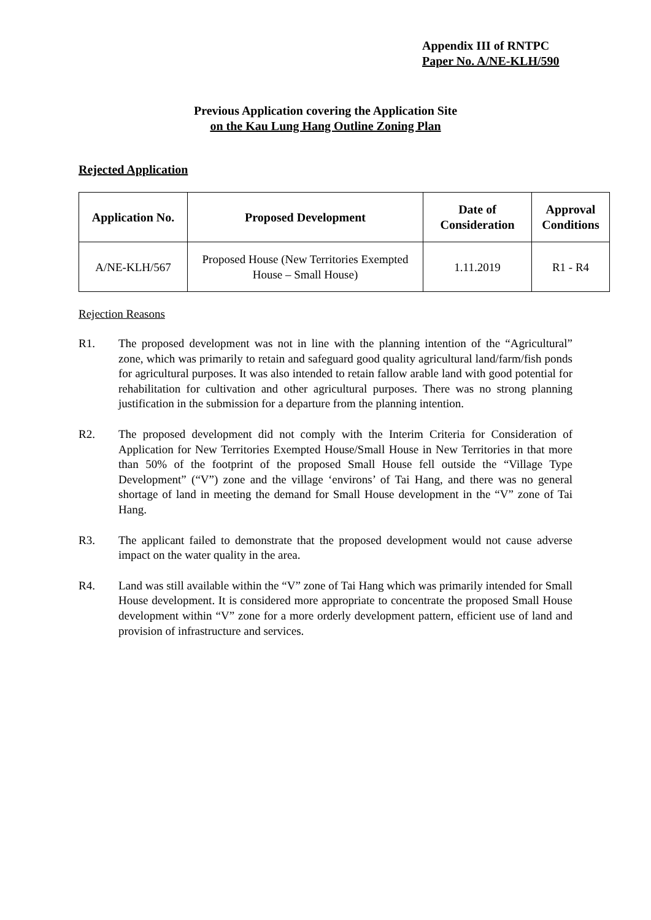Appendix III of RNTPC
Paper No. A/NE-KLH/590
Previous Application covering the Application Site
on the Kau Lung Hang Outline Zoning Plan
Rejected Application
| Application No. | Proposed Development | Date of Consideration | Approval Conditions |
| --- | --- | --- | --- |
| A/NE-KLH/567 | Proposed House (New Territories Exempted House – Small House) | 1.11.2019 | R1 - R4 |
Rejection Reasons
R1. The proposed development was not in line with the planning intention of the “Agricultural” zone, which was primarily to retain and safeguard good quality agricultural land/farm/fish ponds for agricultural purposes. It was also intended to retain fallow arable land with good potential for rehabilitation for cultivation and other agricultural purposes. There was no strong planning justification in the submission for a departure from the planning intention.
R2. The proposed development did not comply with the Interim Criteria for Consideration of Application for New Territories Exempted House/Small House in New Territories in that more than 50% of the footprint of the proposed Small House fell outside the “Village Type Development” (“V”) zone and the village ‘environs’ of Tai Hang, and there was no general shortage of land in meeting the demand for Small House development in the “V” zone of Tai Hang.
R3. The applicant failed to demonstrate that the proposed development would not cause adverse impact on the water quality in the area.
R4. Land was still available within the “V” zone of Tai Hang which was primarily intended for Small House development. It is considered more appropriate to concentrate the proposed Small House development within “V” zone for a more orderly development pattern, efficient use of land and provision of infrastructure and services.